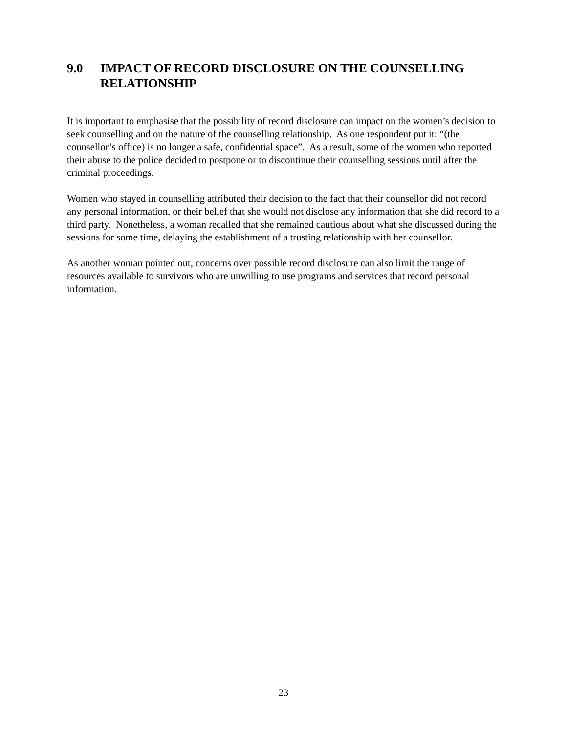9.0 IMPACT OF RECORD DISCLOSURE ON THE COUNSELLING RELATIONSHIP
It is important to emphasise that the possibility of record disclosure can impact on the women’s decision to seek counselling and on the nature of the counselling relationship. As one respondent put it: “(the counsellor’s office) is no longer a safe, confidential space”. As a result, some of the women who reported their abuse to the police decided to postpone or to discontinue their counselling sessions until after the criminal proceedings.
Women who stayed in counselling attributed their decision to the fact that their counsellor did not record any personal information, or their belief that she would not disclose any information that she did record to a third party. Nonetheless, a woman recalled that she remained cautious about what she discussed during the sessions for some time, delaying the establishment of a trusting relationship with her counsellor.
As another woman pointed out, concerns over possible record disclosure can also limit the range of resources available to survivors who are unwilling to use programs and services that record personal information.
23